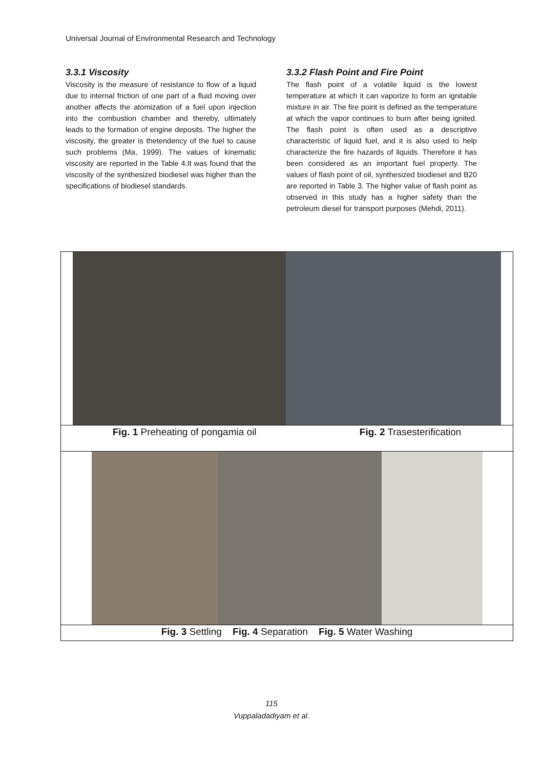Universal Journal of Environmental Research and Technology
3.3.1 Viscosity
Viscosity is the measure of resistance to flow of a liquid due to internal friction of one part of a fluid moving over another affects the atomization of a fuel upon injection into the combustion chamber and thereby, ultimately leads to the formation of engine deposits. The higher the viscosity, the greater is thetendency of the fuel to cause such problems (Ma, 1999). The values of kinematic viscosity are reported in the Table 4.It was found that the viscosity of the synthesized biodiesel was higher than the specifications of biodiesel standards.
3.3.2 Flash Point and Fire Point
The flash point of a volatile liquid is the lowest temperature at which it can vaporize to form an ignitable mixture in air. The fire point is defined as the temperature at which the vapor continues to burn after being ignited. The flash point is often used as a descriptive characteristic of liquid fuel, and it is also used to help characterize the fire hazards of liquids. Therefore it has been considered as an important fuel property. The values of flash point of oil, synthesized biodiesel and B20 are reported in Table 3. The higher value of flash point as observed in this study has a higher safety than the petroleum diesel for transport purposes (Mehdi, 2011).
Fig. 1 Preheating of pongamia oil Fig. 2 Trasesterification
Fig. 3 Settling Fig. 4 Separation Fig. 5 Water Washing
115
Vuppaladadiyam et al.